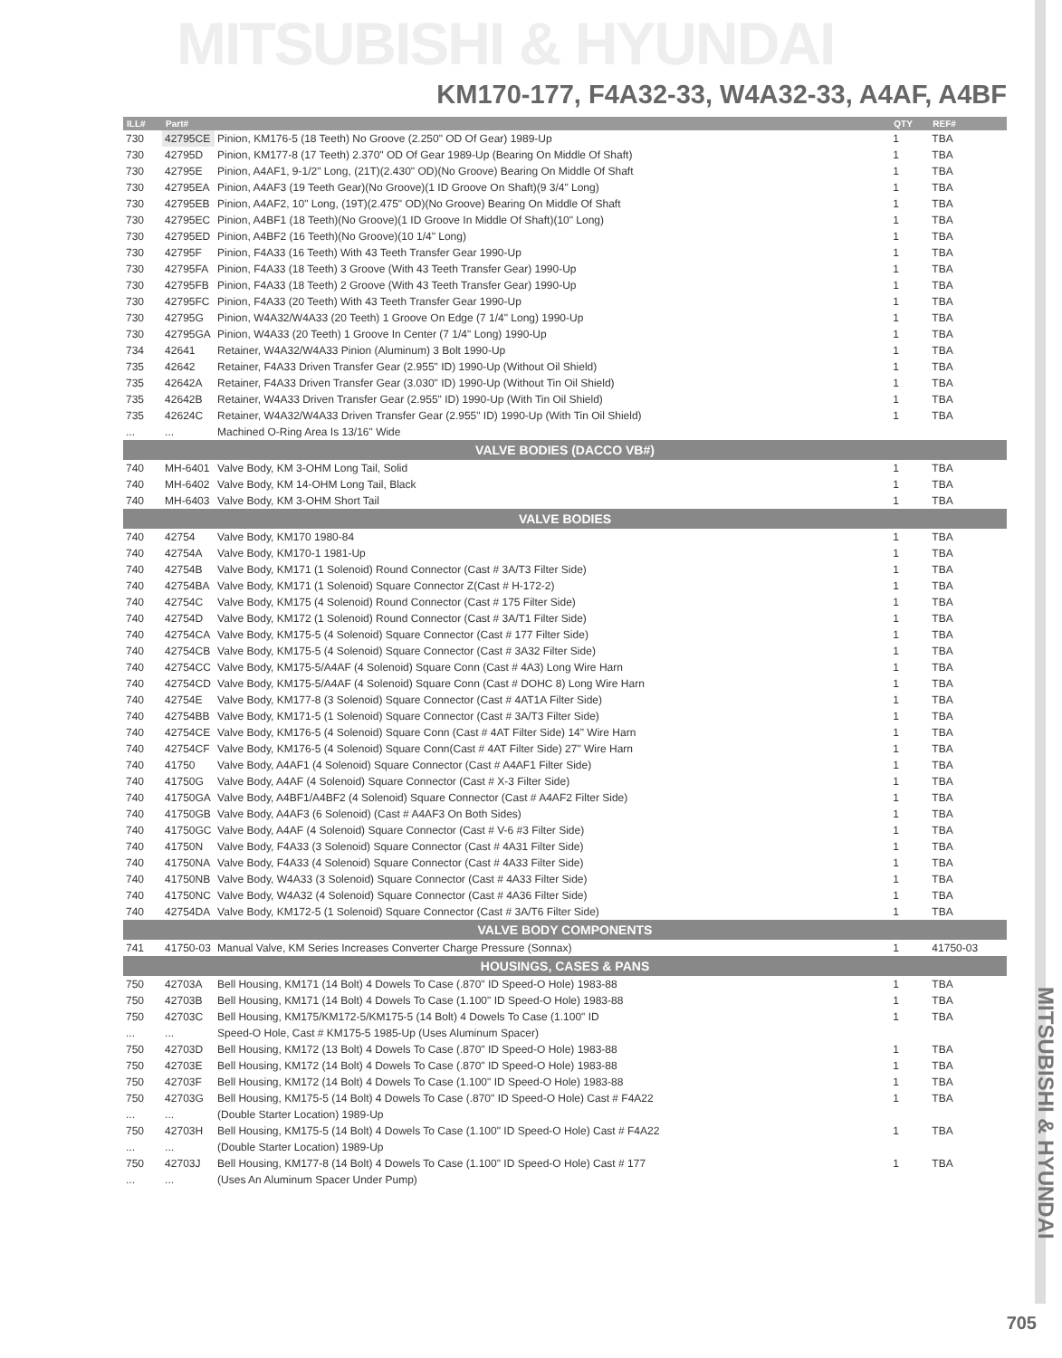MITSUBISHI & HYUNDAI
KM170-177, F4A32-33, W4A32-33, A4AF, A4BF
| ILL# | Part# | | QTY | REF# |
| --- | --- | --- | --- | --- |
| 730 | 42795CE | Pinion, KM176-5 (18 Teeth) No Groove (2.250" OD Of Gear) 1989-Up | 1 | TBA |
| 730 | 42795D | Pinion, KM177-8 (17 Teeth) 2.370" OD Of Gear 1989-Up (Bearing On Middle Of Shaft) | 1 | TBA |
| 730 | 42795E | Pinion, A4AF1, 9-1/2" Long, (21T)(2.430" OD)(No Groove) Bearing On Middle Of Shaft | 1 | TBA |
| 730 | 42795EA | Pinion, A4AF3 (19 Teeth Gear)(No Groove)(1 ID Groove On Shaft)(9 3/4" Long) | 1 | TBA |
| 730 | 42795EB | Pinion, A4AF2, 10" Long, (19T)(2.475" OD)(No Groove) Bearing On Middle Of Shaft | 1 | TBA |
| 730 | 42795EC | Pinion, A4BF1 (18 Teeth)(No Groove)(1 ID Groove In Middle Of Shaft)(10" Long) | 1 | TBA |
| 730 | 42795ED | Pinion, A4BF2 (16 Teeth)(No Groove)(10 1/4" Long) | 1 | TBA |
| 730 | 42795F | Pinion, F4A33 (16 Teeth) With 43 Teeth Transfer Gear 1990-Up | 1 | TBA |
| 730 | 42795FA | Pinion, F4A33 (18 Teeth) 3 Groove (With 43 Teeth Transfer Gear) 1990-Up | 1 | TBA |
| 730 | 42795FB | Pinion, F4A33 (18 Teeth) 2 Groove (With 43 Teeth Transfer Gear) 1990-Up | 1 | TBA |
| 730 | 42795FC | Pinion, F4A33 (20 Teeth) With 43 Teeth Transfer Gear 1990-Up | 1 | TBA |
| 730 | 42795G | Pinion, W4A32/W4A33 (20 Teeth) 1 Groove On Edge (7 1/4" Long) 1990-Up | 1 | TBA |
| 730 | 42795GA | Pinion, W4A33 (20 Teeth) 1 Groove In Center (7 1/4" Long) 1990-Up | 1 | TBA |
| 734 | 42641 | Retainer, W4A32/W4A33 Pinion (Aluminum) 3 Bolt 1990-Up | 1 | TBA |
| 735 | 42642 | Retainer, F4A33 Driven Transfer Gear (2.955" ID) 1990-Up (Without Oil Shield) | 1 | TBA |
| 735 | 42642A | Retainer, F4A33 Driven Transfer Gear (3.030" ID) 1990-Up (Without Tin Oil Shield) | 1 | TBA |
| 735 | 42642B | Retainer, W4A33 Driven Transfer Gear (2.955" ID) 1990-Up (With Tin Oil Shield) | 1 | TBA |
| 735 | 42624C | Retainer, W4A32/W4A33 Driven Transfer Gear (2.955" ID) 1990-Up (With Tin Oil Shield) | 1 | TBA |
| ... | ... | Machined O-Ring Area Is 13/16" Wide | | |
| VALVE BODIES (DACCO VB#) | | | | |
| 740 | MH-6401 | Valve Body, KM 3-OHM Long Tail, Solid | 1 | TBA |
| 740 | MH-6402 | Valve Body, KM 14-OHM Long Tail, Black | 1 | TBA |
| 740 | MH-6403 | Valve Body, KM 3-OHM Short Tail | 1 | TBA |
| VALVE BODIES | | | | |
| 740 | 42754 | Valve Body, KM170 1980-84 | 1 | TBA |
| 740 | 42754A | Valve Body, KM170-1 1981-Up | 1 | TBA |
| 740 | 42754B | Valve Body, KM171 (1 Solenoid) Round Connector (Cast # 3A/T3 Filter Side) | 1 | TBA |
| 740 | 42754BA | Valve Body, KM171 (1 Solenoid) Square Connector Z(Cast # H-172-2) | 1 | TBA |
| 740 | 42754C | Valve Body, KM175 (4 Solenoid) Round Connector (Cast # 175 Filter Side) | 1 | TBA |
| 740 | 42754D | Valve Body, KM172 (1 Solenoid) Round Connector (Cast # 3A/T1 Filter Side) | 1 | TBA |
| 740 | 42754CA | Valve Body, KM175-5 (4 Solenoid) Square Connector (Cast # 177 Filter Side) | 1 | TBA |
| 740 | 42754CB | Valve Body, KM175-5 (4 Solenoid) Square Connector (Cast # 3A32 Filter Side) | 1 | TBA |
| 740 | 42754CC | Valve Body, KM175-5/A4AF (4 Solenoid) Square Conn (Cast # 4A3) Long Wire Harn | 1 | TBA |
| 740 | 42754CD | Valve Body, KM175-5/A4AF (4 Solenoid) Square Conn (Cast # DOHC 8) Long Wire Harn | 1 | TBA |
| 740 | 42754E | Valve Body, KM177-8 (3 Solenoid) Square Connector (Cast # 4AT1A Filter Side) | 1 | TBA |
| 740 | 42754BB | Valve Body, KM171-5 (1 Solenoid) Square Connector (Cast # 3A/T3 Filter Side) | 1 | TBA |
| 740 | 42754CE | Valve Body, KM176-5 (4 Solenoid) Square Conn (Cast # 4AT Filter Side) 14" Wire Harn | 1 | TBA |
| 740 | 42754CF | Valve Body, KM176-5 (4 Solenoid) Square Conn(Cast # 4AT Filter Side) 27" Wire Harn | 1 | TBA |
| 740 | 41750 | Valve Body, A4AF1 (4 Solenoid) Square Connector (Cast # A4AF1 Filter Side) | 1 | TBA |
| 740 | 41750G | Valve Body, A4AF (4 Solenoid) Square Connector (Cast # X-3 Filter Side) | 1 | TBA |
| 740 | 41750GA | Valve Body, A4BF1/A4BF2 (4 Solenoid) Square Connector (Cast # A4AF2 Filter Side) | 1 | TBA |
| 740 | 41750GB | Valve Body, A4AF3 (6 Solenoid) (Cast # A4AF3 On Both Sides) | 1 | TBA |
| 740 | 41750GC | Valve Body, A4AF (4 Solenoid) Square Connector (Cast # V-6 #3 Filter Side) | 1 | TBA |
| 740 | 41750N | Valve Body, F4A33 (3 Solenoid) Square Connector (Cast # 4A31 Filter Side) | 1 | TBA |
| 740 | 41750NA | Valve Body, F4A33 (4 Solenoid) Square Connector (Cast # 4A33 Filter Side) | 1 | TBA |
| 740 | 41750NB | Valve Body, W4A33 (3 Solenoid) Square Connector (Cast # 4A33 Filter Side) | 1 | TBA |
| 740 | 41750NC | Valve Body, W4A32 (4 Solenoid) Square Connector (Cast # 4A36 Filter Side) | 1 | TBA |
| 740 | 42754DA | Valve Body, KM172-5 (1 Solenoid) Square Connector (Cast # 3A/T6 Filter Side) | 1 | TBA |
| VALVE BODY COMPONENTS | | | | |
| 741 | 41750-03 | Manual Valve, KM Series Increases Converter Charge Pressure (Sonnax) | 1 | 41750-03 |
| HOUSINGS, CASES & PANS | | | | |
| 750 | 42703A | Bell Housing, KM171 (14 Bolt) 4 Dowels To Case (.870" ID Speed-O Hole) 1983-88 | 1 | TBA |
| 750 | 42703B | Bell Housing, KM171 (14 Bolt) 4 Dowels To Case (1.100" ID Speed-O Hole) 1983-88 | 1 | TBA |
| 750 | 42703C | Bell Housing, KM175/KM172-5/KM175-5 (14 Bolt) 4 Dowels To Case (1.100" ID | 1 | TBA |
| ... | ... | Speed-O Hole, Cast # KM175-5 1985-Up (Uses Aluminum Spacer) | | |
| 750 | 42703D | Bell Housing, KM172 (13 Bolt) 4 Dowels To Case (.870" ID Speed-O Hole) 1983-88 | 1 | TBA |
| 750 | 42703E | Bell Housing, KM172 (14 Bolt) 4 Dowels To Case (.870" ID Speed-O Hole) 1983-88 | 1 | TBA |
| 750 | 42703F | Bell Housing, KM172 (14 Bolt) 4 Dowels To Case (1.100" ID Speed-O Hole) 1983-88 | 1 | TBA |
| 750 | 42703G | Bell Housing, KM175-5 (14 Bolt) 4 Dowels To Case (.870" ID Speed-O Hole) Cast # F4A22 | 1 | TBA |
| ... | ... | (Double Starter Location) 1989-Up | | |
| 750 | 42703H | Bell Housing, KM175-5 (14 Bolt) 4 Dowels To Case (1.100" ID Speed-O Hole) Cast # F4A22 | 1 | TBA |
| ... | ... | (Double Starter Location) 1989-Up | | |
| 750 | 42703J | Bell Housing, KM177-8 (14 Bolt) 4 Dowels To Case (1.100" ID Speed-O Hole) Cast # 177 | 1 | TBA |
| ... | ... | (Uses An Aluminum Spacer Under Pump) | | |
MITSUBISHI & HYUNDAI
705